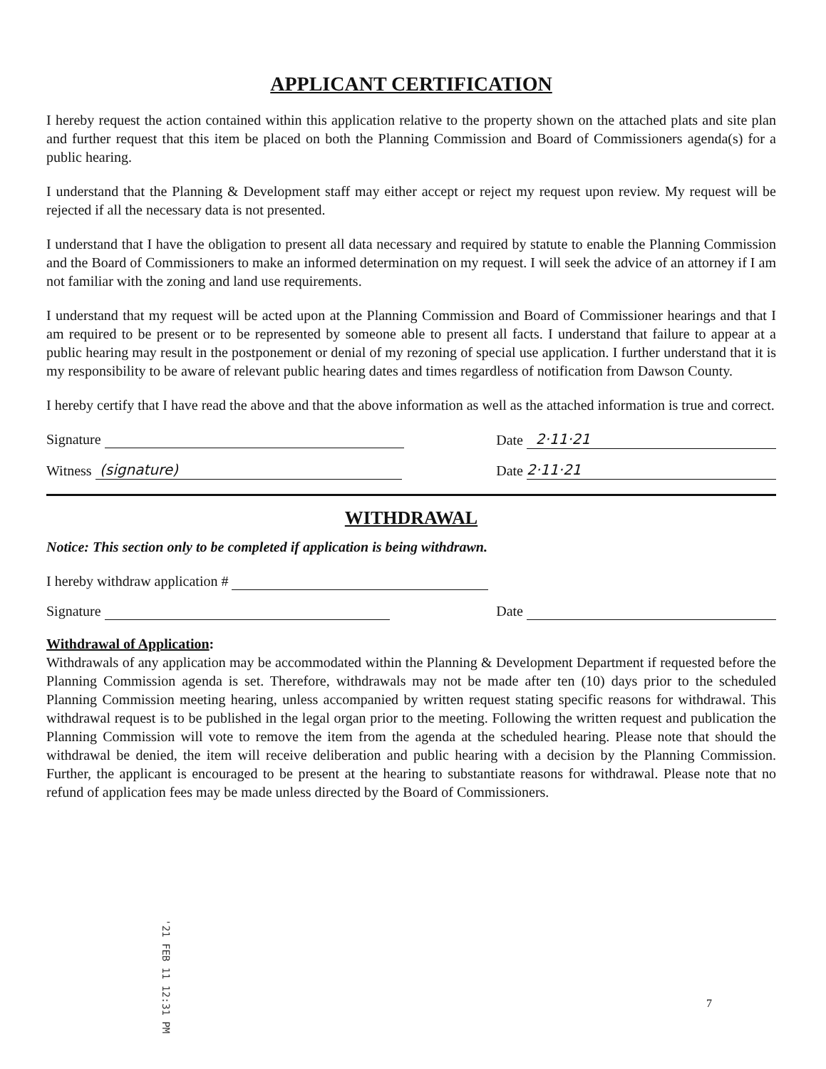APPLICANT CERTIFICATION
I hereby request the action contained within this application relative to the property shown on the attached plats and site plan and further request that this item be placed on both the Planning Commission and Board of Commissioners agenda(s) for a public hearing.
I understand that the Planning & Development staff may either accept or reject my request upon review. My request will be rejected if all the necessary data is not presented.
I understand that I have the obligation to present all data necessary and required by statute to enable the Planning Commission and the Board of Commissioners to make an informed determination on my request. I will seek the advice of an attorney if I am not familiar with the zoning and land use requirements.
I understand that my request will be acted upon at the Planning Commission and Board of Commissioner hearings and that I am required to be present or to be represented by someone able to present all facts. I understand that failure to appear at a public hearing may result in the postponement or denial of my rezoning of special use application. I further understand that it is my responsibility to be aware of relevant public hearing dates and times regardless of notification from Dawson County.
I hereby certify that I have read the above and that the above information as well as the attached information is true and correct.
Signature Date 2·11·21
Witness (signature) Date 2·11·21
WITHDRAWAL
Notice: This section only to be completed if application is being withdrawn.
I hereby withdraw application #
Signature Date
Withdrawal of Application:
Withdrawals of any application may be accommodated within the Planning & Development Department if requested before the Planning Commission agenda is set. Therefore, withdrawals may not be made after ten (10) days prior to the scheduled Planning Commission meeting hearing, unless accompanied by written request stating specific reasons for withdrawal. This withdrawal request is to be published in the legal organ prior to the meeting. Following the written request and publication the Planning Commission will vote to remove the item from the agenda at the scheduled hearing. Please note that should the withdrawal be denied, the item will receive deliberation and public hearing with a decision by the Planning Commission. Further, the applicant is encouraged to be present at the hearing to substantiate reasons for withdrawal. Please note that no refund of application fees may be made unless directed by the Board of Commissioners.
'21 FEB 11 12:31 PM
7